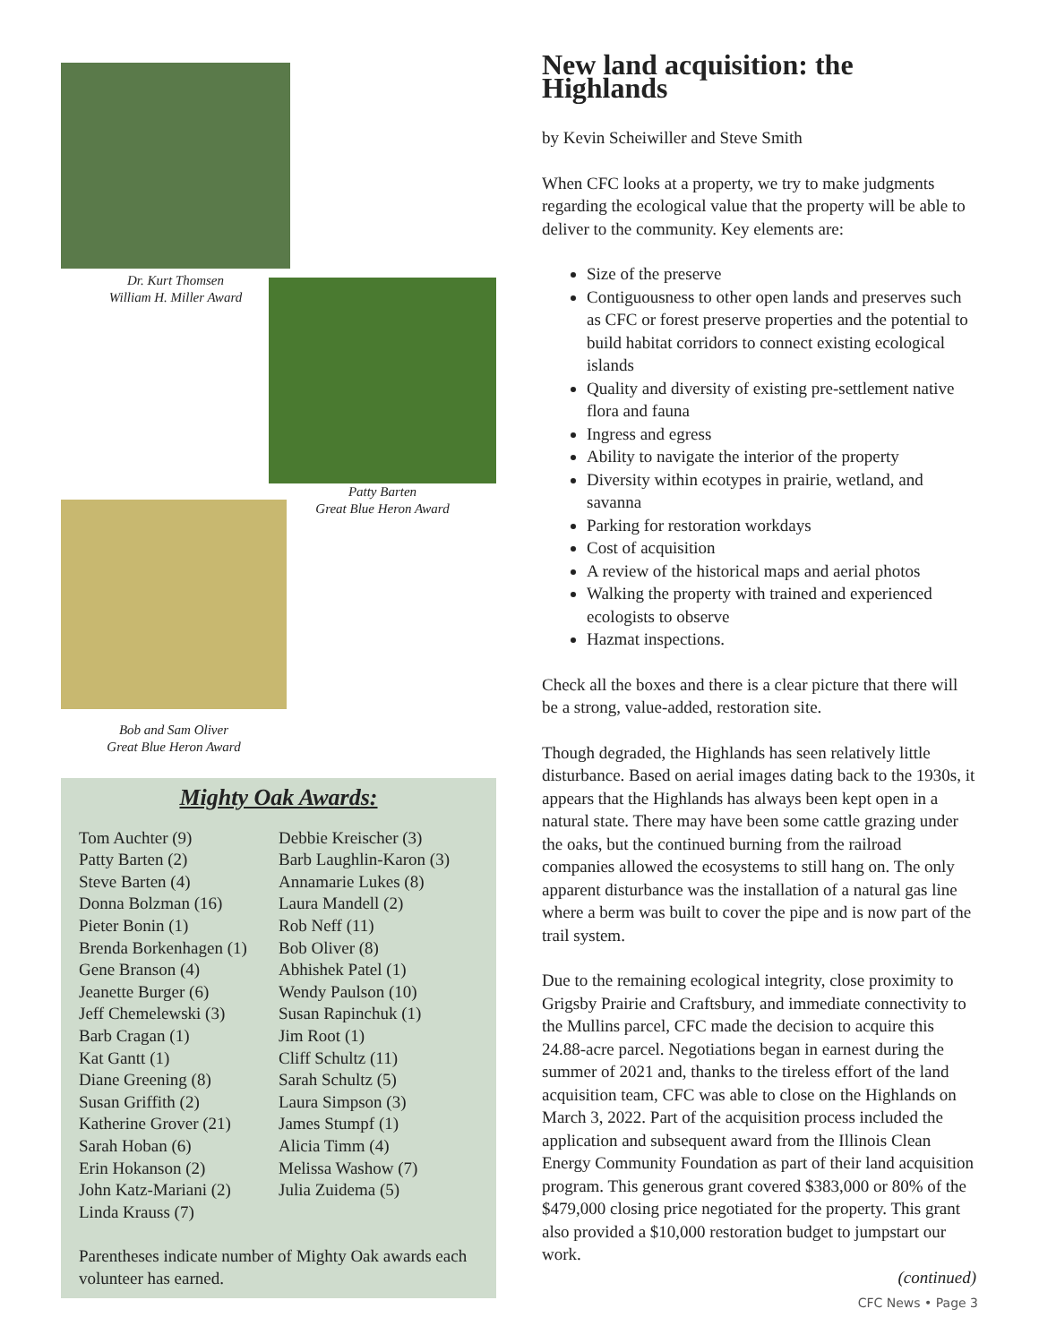Dr. Kurt Thomsen
William H. Miller Award
Patty Barten
Great Blue Heron Award
Bob and Sam Oliver
Great Blue Heron Award
Mighty Oak Awards:
Tom Auchter (9)
Patty Barten (2)
Steve Barten (4)
Donna Bolzman (16)
Pieter Bonin (1)
Brenda Borkenhagen (1)
Gene Branson (4)
Jeanette Burger (6)
Jeff Chemelewski (3)
Barb Cragan (1)
Kat Gantt (1)
Diane Greening (8)
Susan Griffith (2)
Katherine Grover (21)
Sarah Hoban (6)
Erin Hokanson (2)
John Katz-Mariani (2)
Linda Krauss (7)
Debbie Kreischer (3)
Barb Laughlin-Karon (3)
Annamarie Lukes (8)
Laura Mandell (2)
Rob Neff (11)
Bob Oliver (8)
Abhishek Patel (1)
Wendy Paulson (10)
Susan Rapinchuk (1)
Jim Root (1)
Cliff Schultz (11)
Sarah Schultz (5)
Laura Simpson (3)
James Stumpf (1)
Alicia Timm (4)
Melissa Washow (7)
Julia Zuidema (5)
Parentheses indicate number of Mighty Oak awards each volunteer has earned.
New land acquisition: the Highlands
by Kevin Scheiwiller and Steve Smith
When CFC looks at a property, we try to make judgments regarding the ecological value that the property will be able to deliver to the community. Key elements are:
Size of the preserve
Contiguousness to other open lands and preserves such as CFC or forest preserve properties and the potential to build habitat corridors to connect existing ecological islands
Quality and diversity of existing pre-settlement native flora and fauna
Ingress and egress
Ability to navigate the interior of the property
Diversity within ecotypes in prairie, wetland, and savanna
Parking for restoration workdays
Cost of acquisition
A review of the historical maps and aerial photos
Walking the property with trained and experienced ecologists to observe
Hazmat inspections.
Check all the boxes and there is a clear picture that there will be a strong, value-added, restoration site.
Though degraded, the Highlands has seen relatively little disturbance. Based on aerial images dating back to the 1930s, it appears that the Highlands has always been kept open in a natural state. There may have been some cattle grazing under the oaks, but the continued burning from the railroad companies allowed the ecosystems to still hang on. The only apparent disturbance was the installation of a natural gas line where a berm was built to cover the pipe and is now part of the trail system.
Due to the remaining ecological integrity, close proximity to Grigsby Prairie and Craftsbury, and immediate connectivity to the Mullins parcel, CFC made the decision to acquire this 24.88-acre parcel. Negotiations began in earnest during the summer of 2021 and, thanks to the tireless effort of the land acquisition team, CFC was able to close on the Highlands on March 3, 2022. Part of the acquisition process included the application and subsequent award from the Illinois Clean Energy Community Foundation as part of their land acquisition program. This generous grant covered $383,000 or 80% of the $479,000 closing price negotiated for the property. This grant also provided a $10,000 restoration budget to jumpstart our work.
(continued)
CFC News • Page 3